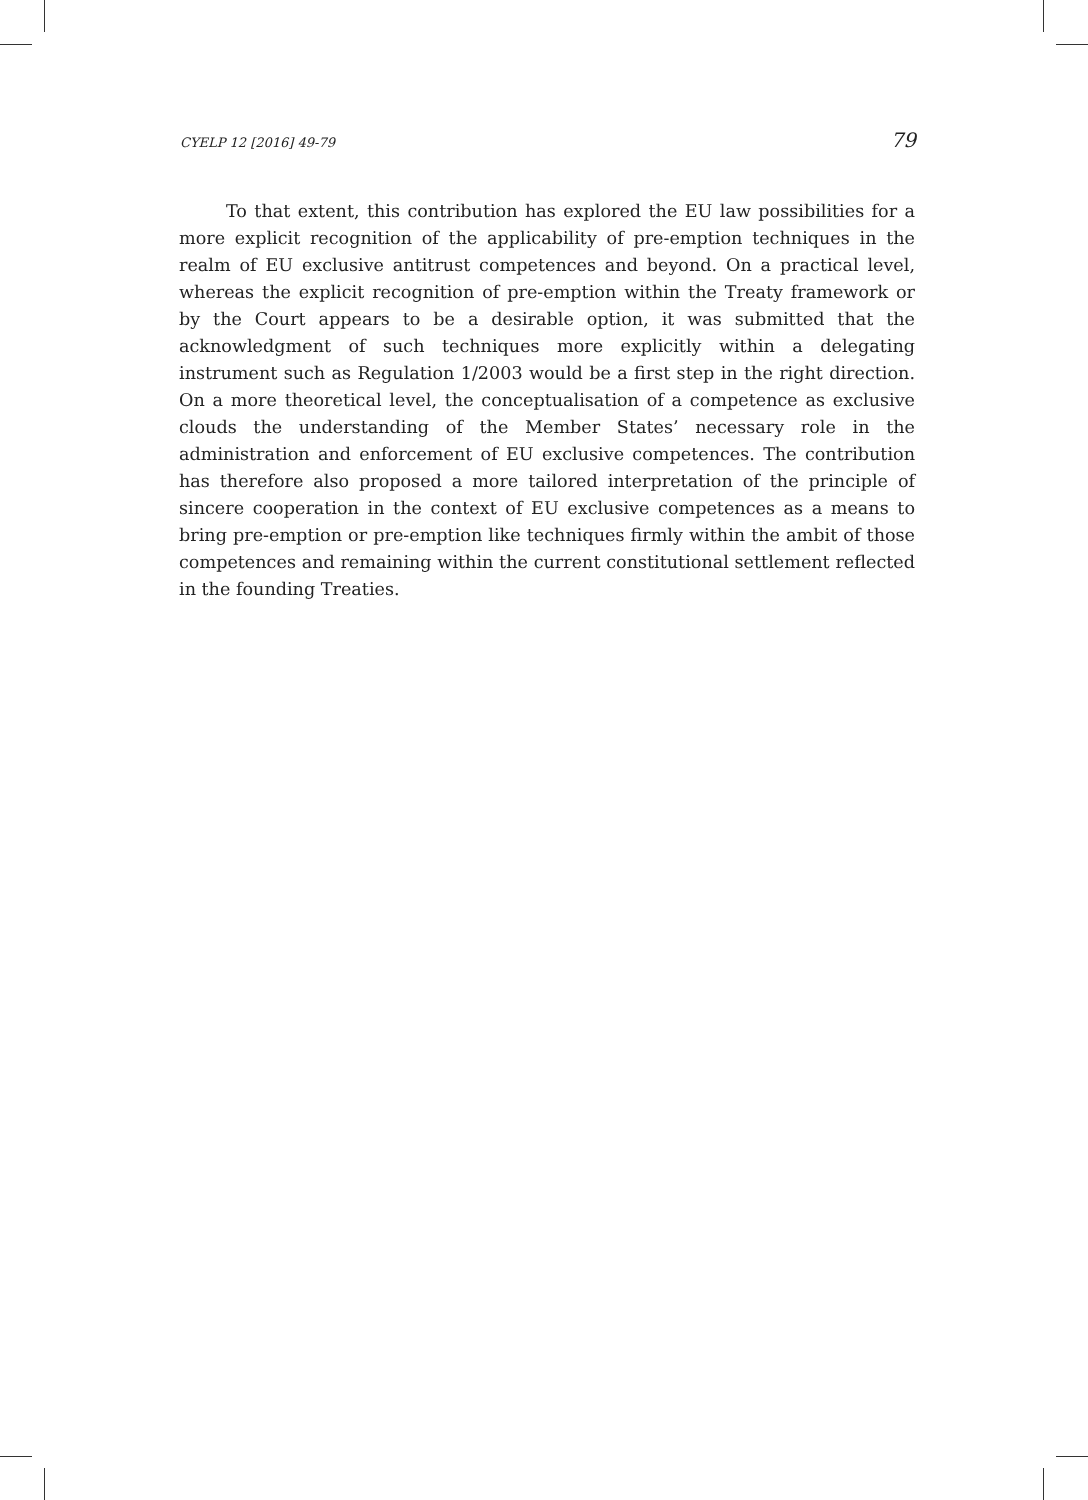CYELP 12 [2016] 49-79 79
To that extent, this contribution has explored the EU law possibilities for a more explicit recognition of the applicability of pre-emption techniques in the realm of EU exclusive antitrust competences and beyond. On a practical level, whereas the explicit recognition of pre-emption within the Treaty framework or by the Court appears to be a desirable option, it was submitted that the acknowledgment of such techniques more explicitly within a delegating instrument such as Regulation 1/2003 would be a first step in the right direction. On a more theoretical level, the conceptualisation of a competence as exclusive clouds the understanding of the Member States’ necessary role in the administration and enforcement of EU exclusive competences. The contribution has therefore also proposed a more tailored interpretation of the principle of sincere cooperation in the context of EU exclusive competences as a means to bring pre-emption or pre-emption like techniques firmly within the ambit of those competences and remaining within the current constitutional settlement reflected in the founding Treaties.